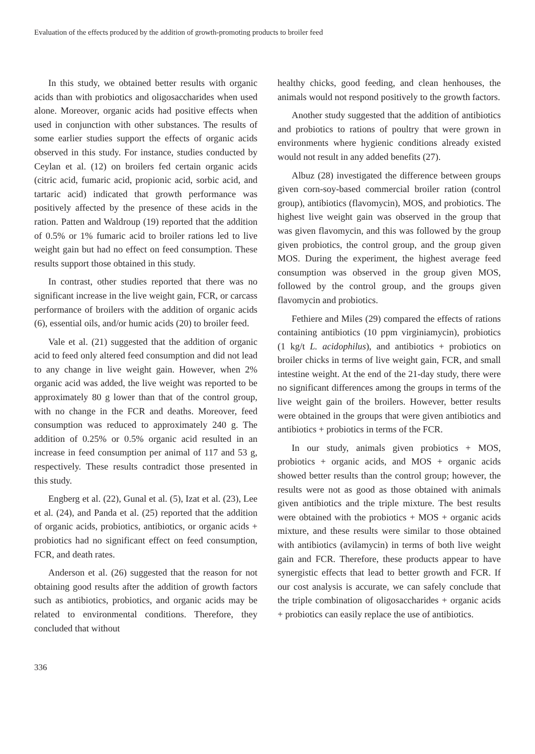Evaluation of the effects produced by the addition of growth-promoting products to broiler feed
In this study, we obtained better results with organic acids than with probiotics and oligosaccharides when used alone. Moreover, organic acids had positive effects when used in conjunction with other substances. The results of some earlier studies support the effects of organic acids observed in this study. For instance, studies conducted by Ceylan et al. (12) on broilers fed certain organic acids (citric acid, fumaric acid, propionic acid, sorbic acid, and tartaric acid) indicated that growth performance was positively affected by the presence of these acids in the ration. Patten and Waldroup (19) reported that the addition of 0.5% or 1% fumaric acid to broiler rations led to live weight gain but had no effect on feed consumption. These results support those obtained in this study.
In contrast, other studies reported that there was no significant increase in the live weight gain, FCR, or carcass performance of broilers with the addition of organic acids (6), essential oils, and/or humic acids (20) to broiler feed.
Vale et al. (21) suggested that the addition of organic acid to feed only altered feed consumption and did not lead to any change in live weight gain. However, when 2% organic acid was added, the live weight was reported to be approximately 80 g lower than that of the control group, with no change in the FCR and deaths. Moreover, feed consumption was reduced to approximately 240 g. The addition of 0.25% or 0.5% organic acid resulted in an increase in feed consumption per animal of 117 and 53 g, respectively. These results contradict those presented in this study.
Engberg et al. (22), Gunal et al. (5), Izat et al. (23), Lee et al. (24), and Panda et al. (25) reported that the addition of organic acids, probiotics, antibiotics, or organic acids + probiotics had no significant effect on feed consumption, FCR, and death rates.
Anderson et al. (26) suggested that the reason for not obtaining good results after the addition of growth factors such as antibiotics, probiotics, and organic acids may be related to environmental conditions. Therefore, they concluded that without
healthy chicks, good feeding, and clean henhouses, the animals would not respond positively to the growth factors.
Another study suggested that the addition of antibiotics and probiotics to rations of poultry that were grown in environments where hygienic conditions already existed would not result in any added benefits (27).
Albuz (28) investigated the difference between groups given corn-soy-based commercial broiler ration (control group), antibiotics (flavomycin), MOS, and probiotics. The highest live weight gain was observed in the group that was given flavomycin, and this was followed by the group given probiotics, the control group, and the group given MOS. During the experiment, the highest average feed consumption was observed in the group given MOS, followed by the control group, and the groups given flavomycin and probiotics.
Fethiere and Miles (29) compared the effects of rations containing antibiotics (10 ppm virginiamycin), probiotics (1 kg/t L. acidophilus), and antibiotics + probiotics on broiler chicks in terms of live weight gain, FCR, and small intestine weight. At the end of the 21-day study, there were no significant differences among the groups in terms of the live weight gain of the broilers. However, better results were obtained in the groups that were given antibiotics and antibiotics + probiotics in terms of the FCR.
In our study, animals given probiotics + MOS, probiotics + organic acids, and MOS + organic acids showed better results than the control group; however, the results were not as good as those obtained with animals given antibiotics and the triple mixture. The best results were obtained with the probiotics + MOS + organic acids mixture, and these results were similar to those obtained with antibiotics (avilamycin) in terms of both live weight gain and FCR. Therefore, these products appear to have synergistic effects that lead to better growth and FCR. If our cost analysis is accurate, we can safely conclude that the triple combination of oligosaccharides + organic acids + probiotics can easily replace the use of antibiotics.
336